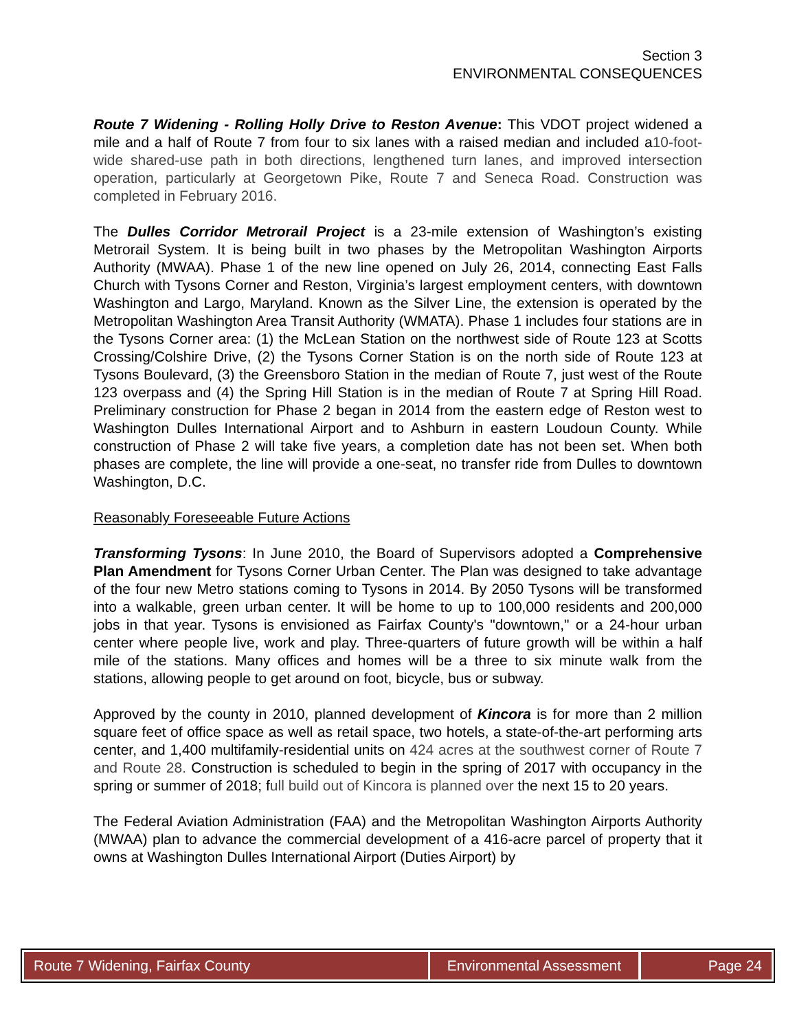Section 3
ENVIRONMENTAL CONSEQUENCES
Route 7 Widening - Rolling Holly Drive to Reston Avenue: This VDOT project widened a mile and a half of Route 7 from four to six lanes with a raised median and included a10-foot-wide shared-use path in both directions, lengthened turn lanes, and improved intersection operation, particularly at Georgetown Pike, Route 7 and Seneca Road. Construction was completed in February 2016.
The Dulles Corridor Metrorail Project is a 23-mile extension of Washington’s existing Metrorail System. It is being built in two phases by the Metropolitan Washington Airports Authority (MWAA). Phase 1 of the new line opened on July 26, 2014, connecting East Falls Church with Tysons Corner and Reston, Virginia’s largest employment centers, with downtown Washington and Largo, Maryland. Known as the Silver Line, the extension is operated by the Metropolitan Washington Area Transit Authority (WMATA). Phase 1 includes four stations are in the Tysons Corner area: (1) the McLean Station on the northwest side of Route 123 at Scotts Crossing/Colshire Drive, (2) the Tysons Corner Station is on the north side of Route 123 at Tysons Boulevard, (3) the Greensboro Station in the median of Route 7, just west of the Route 123 overpass and (4) the Spring Hill Station is in the median of Route 7 at Spring Hill Road. Preliminary construction for Phase 2 began in 2014 from the eastern edge of Reston west to Washington Dulles International Airport and to Ashburn in eastern Loudoun County. While construction of Phase 2 will take five years, a completion date has not been set. When both phases are complete, the line will provide a one-seat, no transfer ride from Dulles to downtown Washington, D.C.
Reasonably Foreseeable Future Actions
Transforming Tysons: In June 2010, the Board of Supervisors adopted a Comprehensive Plan Amendment for Tysons Corner Urban Center. The Plan was designed to take advantage of the four new Metro stations coming to Tysons in 2014. By 2050 Tysons will be transformed into a walkable, green urban center. It will be home to up to 100,000 residents and 200,000 jobs in that year. Tysons is envisioned as Fairfax County's "downtown," or a 24-hour urban center where people live, work and play. Three-quarters of future growth will be within a half mile of the stations. Many offices and homes will be a three to six minute walk from the stations, allowing people to get around on foot, bicycle, bus or subway.
Approved by the county in 2010, planned development of Kincora is for more than 2 million square feet of office space as well as retail space, two hotels, a state-of-the-art performing arts center, and 1,400 multifamily-residential units on 424 acres at the southwest corner of Route 7 and Route 28. Construction is scheduled to begin in the spring of 2017 with occupancy in the spring or summer of 2018; full build out of Kincora is planned over the next 15 to 20 years.
The Federal Aviation Administration (FAA) and the Metropolitan Washington Airports Authority (MWAA) plan to advance the commercial development of a 416-acre parcel of property that it owns at Washington Dulles International Airport (Duties Airport) by
Route 7 Widening, Fairfax County Environmental Assessment
Page 24